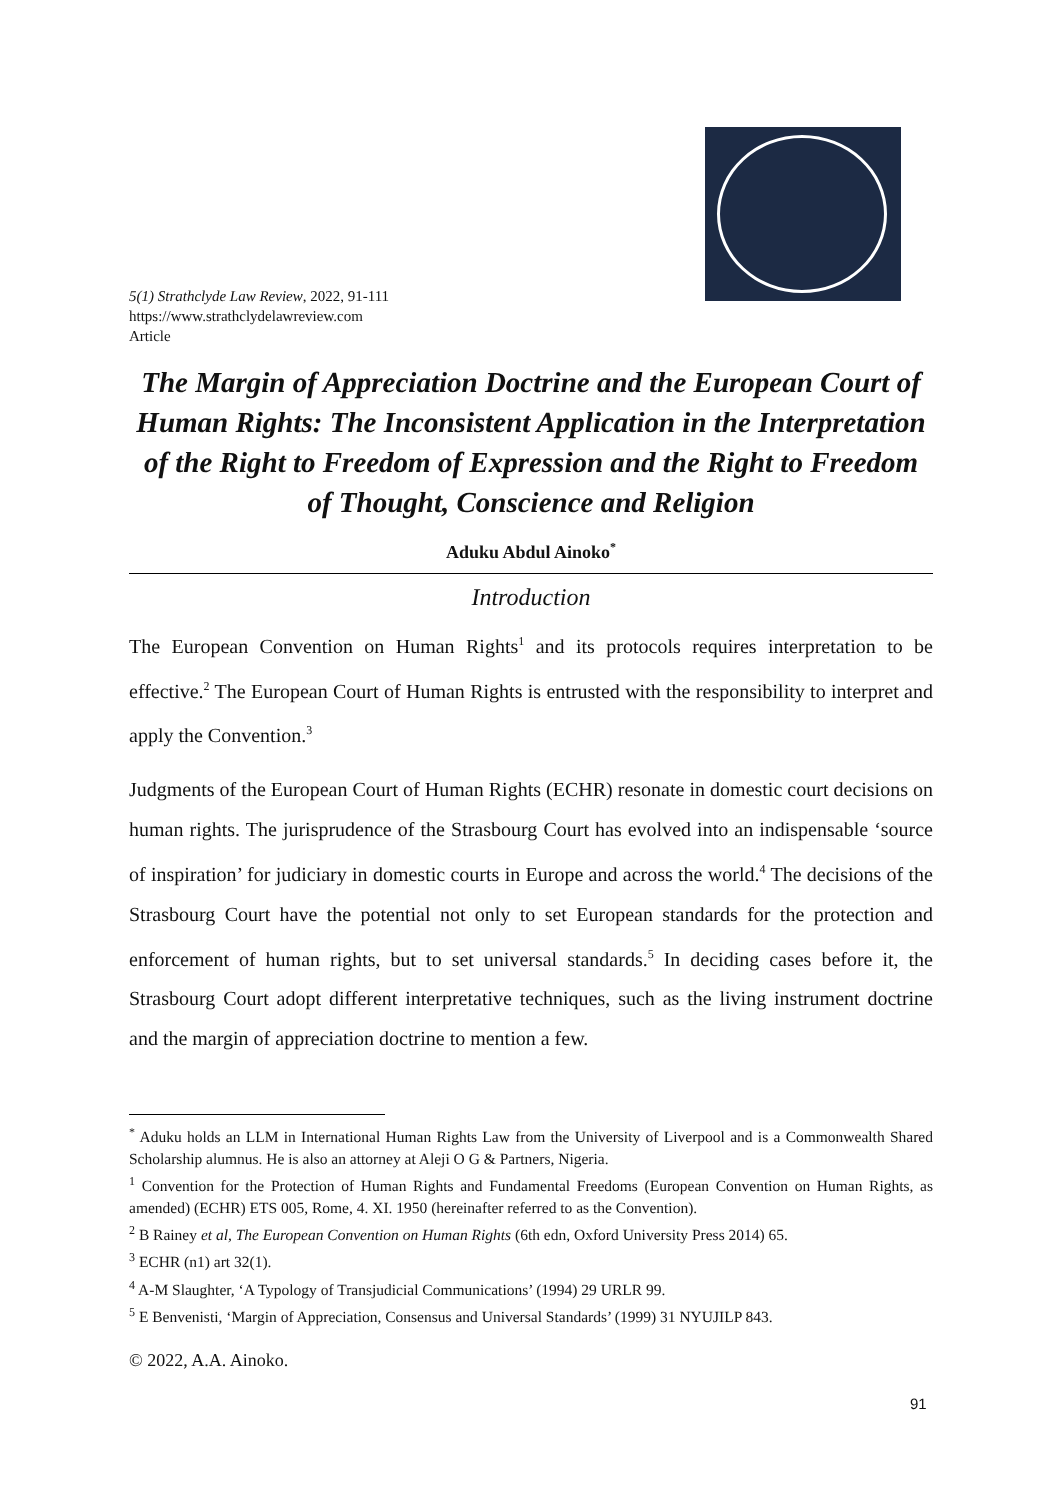5(1) Strathclyde Law Review, 2022, 91-111
https://www.strathclydelawreview.com
Article
The Margin of Appreciation Doctrine and the European Court of Human Rights: The Inconsistent Application in the Interpretation of the Right to Freedom of Expression and the Right to Freedom of Thought, Conscience and Religion
Aduku Abdul Ainoko<sup>*</sup>
Introduction
The European Convention on Human Rights<sup>1</sup> and its protocols requires interpretation to be effective.<sup>2</sup> The European Court of Human Rights is entrusted with the responsibility to interpret and apply the Convention.<sup>3</sup>
Judgments of the European Court of Human Rights (ECHR) resonate in domestic court decisions on human rights. The jurisprudence of the Strasbourg Court has evolved into an indispensable ‘source of inspiration’ for judiciary in domestic courts in Europe and across the world.<sup>4</sup> The decisions of the Strasbourg Court have the potential not only to set European standards for the protection and enforcement of human rights, but to set universal standards.<sup>5</sup> In deciding cases before it, the Strasbourg Court adopt different interpretative techniques, such as the living instrument doctrine and the margin of appreciation doctrine to mention a few.
<sup>*</sup> Aduku holds an LLM in International Human Rights Law from the University of Liverpool and is a Commonwealth Shared Scholarship alumnus. He is also an attorney at Aleji O G & Partners, Nigeria.
<sup>1</sup> Convention for the Protection of Human Rights and Fundamental Freedoms (European Convention on Human Rights, as amended) (ECHR) ETS 005, Rome, 4. XI. 1950 (hereinafter referred to as the Convention).
<sup>2</sup> B Rainey et al, The European Convention on Human Rights (6th edn, Oxford University Press 2014) 65.
<sup>3</sup> ECHR (n1) art 32(1).
<sup>4</sup> A-M Slaughter, ‘A Typology of Transjudicial Communications’ (1994) 29 URLR 99.
<sup>5</sup> E Benvenisti, ‘Margin of Appreciation, Consensus and Universal Standards’ (1999) 31 NYUJILP 843.
© 2022, A.A. Ainoko.
91